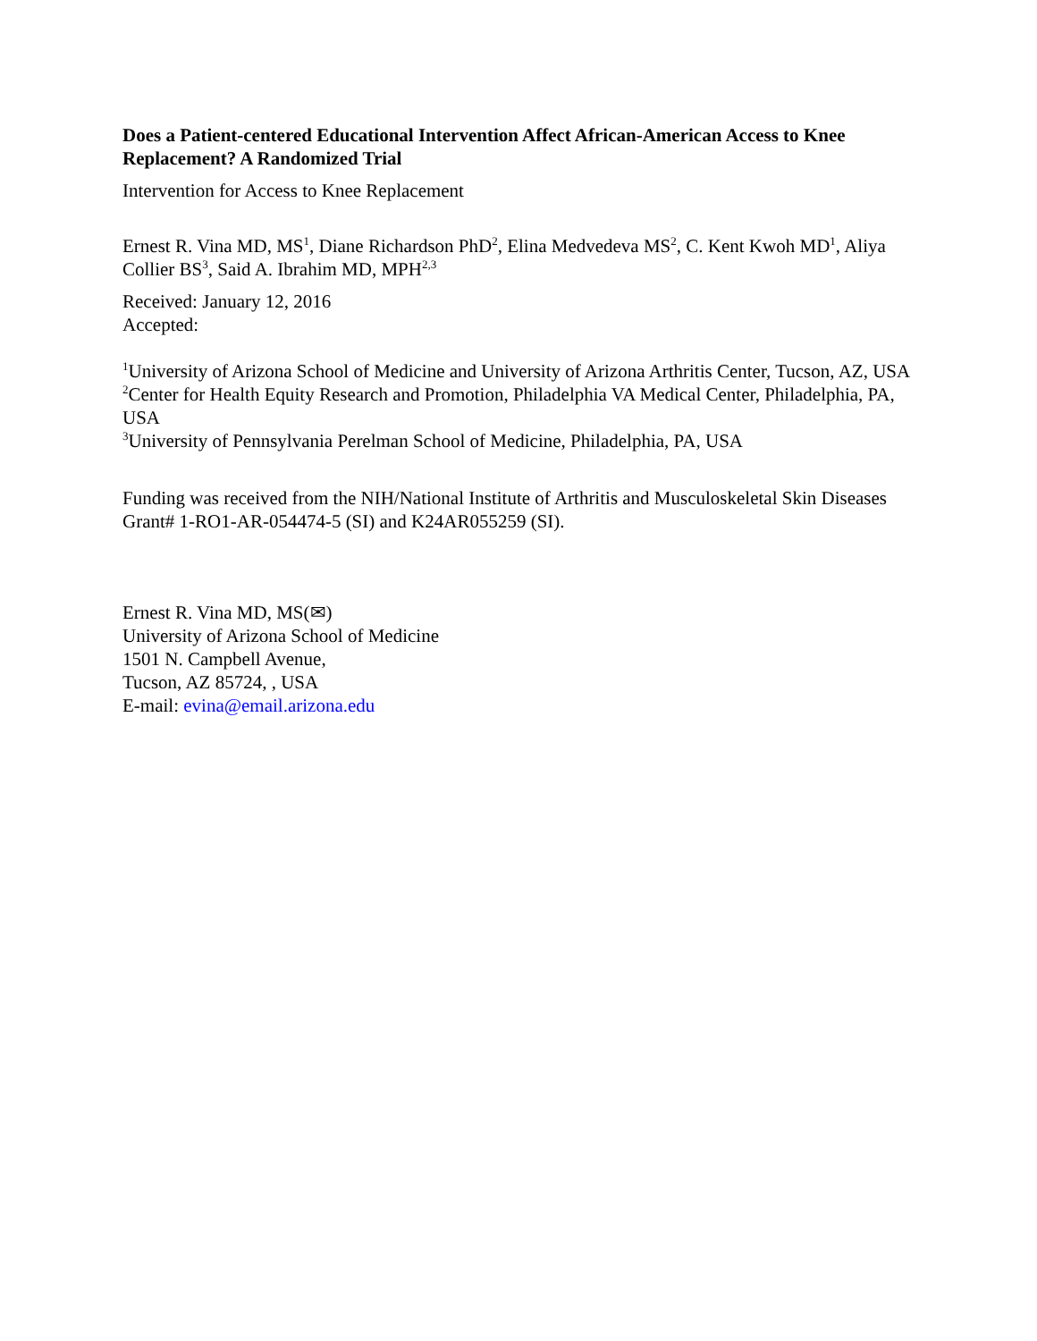Does a Patient-centered Educational Intervention Affect African-American Access to Knee Replacement? A Randomized Trial
Intervention for Access to Knee Replacement
Ernest R. Vina MD, MS<sup>1</sup>, Diane Richardson PhD<sup>2</sup>, Elina Medvedeva MS<sup>2</sup>, C. Kent Kwoh MD<sup>1</sup>, Aliya Collier BS<sup>3</sup>, Said A. Ibrahim MD, MPH<sup>2,3</sup>
Received: January 12, 2016
Accepted:
<sup>1</sup> University of Arizona School of Medicine and University of Arizona Arthritis Center, Tucson, AZ, USA
<sup>2</sup> Center for Health Equity Research and Promotion, Philadelphia VA Medical Center, Philadelphia, PA, USA
<sup>3</sup> University of Pennsylvania Perelman School of Medicine, Philadelphia, PA, USA
Funding was received from the NIH/National Institute of Arthritis and Musculoskeletal Skin Diseases Grant# 1-RO1-AR-054474-5 (SI) and K24AR055259 (SI).
Ernest R. Vina MD, MS(✉)
University of Arizona School of Medicine
1501 N. Campbell Avenue,
Tucson, AZ 85724, , USA
E-mail: evina@email.arizona.edu